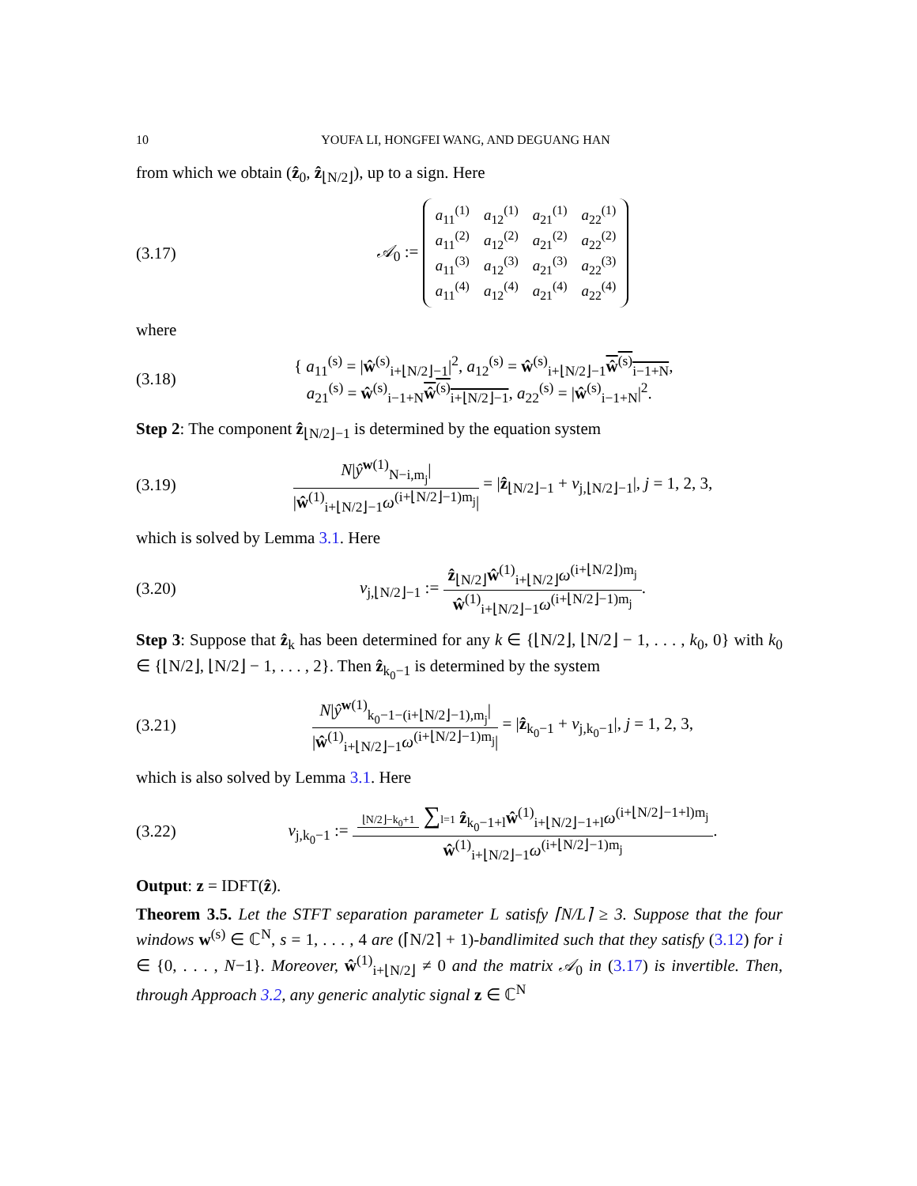10 YOUFA LI, HONGFEI WANG, AND DEGUANG HAN
from which we obtain (ẑ<sub>0</sub>, ẑ<sub>⌊N/2⌋</sub>), up to a sign. Here
(3.17) 𝒜<sub>0</sub> :=
| a<sub>11</sub><sup>(1)</sup> | a<sub>12</sub><sup>(1)</sup> | a<sub>21</sub><sup>(1)</sup> | a<sub>22</sub><sup>(1)</sup> |
| a<sub>11</sub><sup>(2)</sup> | a<sub>12</sub><sup>(2)</sup> | a<sub>21</sub><sup>(2)</sup> | a<sub>22</sub><sup>(2)</sup> |
| a<sub>11</sub><sup>(3)</sup> | a<sub>12</sub><sup>(3)</sup> | a<sub>21</sub><sup>(3)</sup> | a<sub>22</sub><sup>(3)</sup> |
| a<sub>11</sub><sup>(4)</sup> | a<sub>12</sub><sup>(4)</sup> | a<sub>21</sub><sup>(4)</sup> | a<sub>22</sub><sup>(4)</sup> |
where
(3.18) { a<sub>11</sub><sup>(s)</sup> = |ŵ<sup>(s)</sup><sub>i+⌊N/2⌋−1</sub>|<sup>2</sup>, a<sub>12</sub><sup>(s)</sup> = ŵ<sup>(s)</sup><sub>i+⌊N/2⌋−1</sub>ŵ<sup>(s)</sup><sub>i−1+N</sub>,
a<sub>21</sub><sup>(s)</sup> = ŵ<sup>(s)</sup><sub>i−1+N</sub>ŵ<sup>(s)</sup><sub>i+⌊N/2⌋−1</sub>, a<sub>22</sub><sup>(s)</sup> = |ŵ<sup>(s)</sup><sub>i−1+N</sub>|<sup>2</sup>.
Step 2: The component ẑ<sub>⌊N/2⌋−1</sub> is determined by the equation system
(3.19) N|ŷ<sup>w(1)</sup><sub>N−i,m<sub>j</sub></sub>| |ŵ<sup>(1)</sup><sub>i+⌊N/2⌋−1</sub>ω<sup>(i+⌊N/2⌋−1)m<sub>j</sub></sup>| = |ẑ<sub>⌊N/2⌋−1</sub> + v<sub>j,⌊N/2⌋−1</sub>|, j = 1, 2, 3,
which is solved by Lemma 3.1. Here
(3.20) v<sub>j,⌊N/2⌋−1</sub> := ẑ<sub>⌊N/2⌋</sub>ŵ<sup>(1)</sup><sub>i+⌊N/2⌋</sub>ω<sup>(i+⌊N/2⌋)m<sub>j</sub></sup> ŵ<sup>(1)</sup><sub>i+⌊N/2⌋−1</sub>ω<sup>(i+⌊N/2⌋−1)m<sub>j</sub></sup>.
Step 3: Suppose that ẑ<sub>k</sub> has been determined for any k ∈ {⌊N/2⌋, ⌊N/2⌋ − 1, . . . , k<sub>0</sub>, 0} with k<sub>0</sub> ∈ {⌊N/2⌋, ⌊N/2⌋ − 1, . . . , 2}. Then ẑ<sub>k<sub>0</sub>−1</sub> is determined by the system
(3.21) N|ŷ<sup>w(1)</sup><sub>k<sub>0</sub>−1−(i+⌊N/2⌋−1),m<sub>j</sub></sub>| |ŵ<sup>(1)</sup><sub>i+⌊N/2⌋−1</sub>ω<sup>(i+⌊N/2⌋−1)m<sub>j</sub></sup>| = |ẑ<sub>k<sub>0</sub>−1</sub> + v<sub>j,k<sub>0</sub>−1</sub>|, j = 1, 2, 3,
which is also solved by Lemma 3.1. Here
(3.22) v<sub>j,k<sub>0</sub>−1</sub> := ⌊N/2⌋−k<sub>0</sub>+1 ∑l=1 ẑ<sub>k<sub>0</sub>−1+l</sub>ŵ<sup>(1)</sup><sub>i+⌊N/2⌋−1+l</sub>ω<sup>(i+⌊N/2⌋−1+l)m<sub>j</sub></sup> ŵ<sup>(1)</sup><sub>i+⌊N/2⌋−1</sub>ω<sup>(i+⌊N/2⌋−1)m<sub>j</sub></sup>.
Output: z = IDFT(ẑ).
Theorem 3.5. Let the STFT separation parameter L satisfy ⌈N/L⌉ ≥ 3. Suppose that the four windows w<sup>(s)</sup> ∈ ℂ<sup>N</sup>, s = 1, . . . , 4 are (⌈N/2⌉ + 1)-bandlimited such that they satisfy (3.12) for i ∈ {0, . . . , N−1}. Moreover, ŵ<sup>(1)</sup><sub>i+⌊N/2⌋</sub> ≠ 0 and the matrix 𝒜<sub>0</sub> in (3.17) is invertible. Then, through Approach 3.2, any generic analytic signal z ∈ ℂ<sup>N</sup>